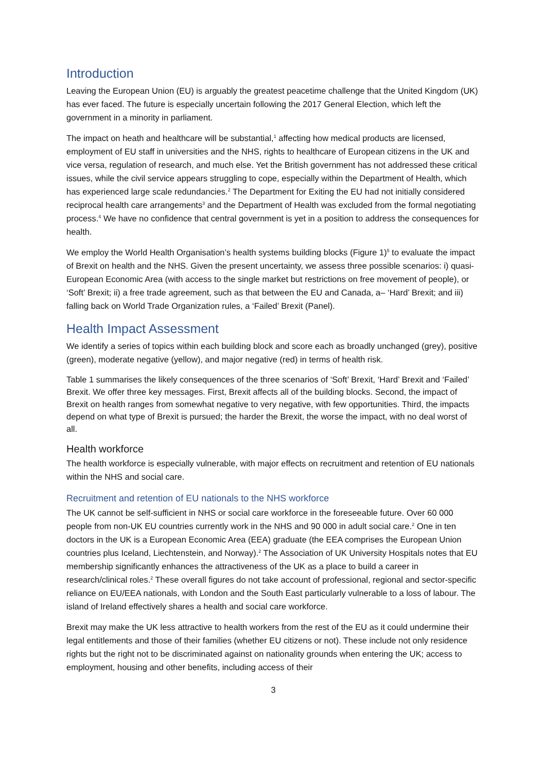Introduction
Leaving the European Union (EU) is arguably the greatest peacetime challenge that the United Kingdom (UK) has ever faced. The future is especially uncertain following the 2017 General Election, which left the government in a minority in parliament.
The impact on heath and healthcare will be substantial,<sup>1</sup> affecting how medical products are licensed, employment of EU staff in universities and the NHS, rights to healthcare of European citizens in the UK and vice versa, regulation of research, and much else. Yet the British government has not addressed these critical issues, while the civil service appears struggling to cope, especially within the Department of Health, which has experienced large scale redundancies.<sup>2</sup> The Department for Exiting the EU had not initially considered reciprocal health care arrangements<sup>3</sup> and the Department of Health was excluded from the formal negotiating process.<sup>4</sup> We have no confidence that central government is yet in a position to address the consequences for health.
We employ the World Health Organisation’s health systems building blocks (Figure 1)<sup>5</sup> to evaluate the impact of Brexit on health and the NHS. Given the present uncertainty, we assess three possible scenarios: i) quasi-European Economic Area (with access to the single market but restrictions on free movement of people), or ‘Soft’ Brexit; ii) a free trade agreement, such as that between the EU and Canada, a– ‘Hard’ Brexit; and iii) falling back on World Trade Organization rules, a ‘Failed’ Brexit (Panel).
Health Impact Assessment
We identify a series of topics within each building block and score each as broadly unchanged (grey), positive (green), moderate negative (yellow), and major negative (red) in terms of health risk.
Table 1 summarises the likely consequences of the three scenarios of ‘Soft’ Brexit, ‘Hard’ Brexit and ‘Failed’ Brexit. We offer three key messages. First, Brexit affects all of the building blocks. Second, the impact of Brexit on health ranges from somewhat negative to very negative, with few opportunities. Third, the impacts depend on what type of Brexit is pursued; the harder the Brexit, the worse the impact, with no deal worst of all.
Health workforce
The health workforce is especially vulnerable, with major effects on recruitment and retention of EU nationals within the NHS and social care.
Recruitment and retention of EU nationals to the NHS workforce
The UK cannot be self-sufficient in NHS or social care workforce in the foreseeable future. Over 60 000 people from non-UK EU countries currently work in the NHS and 90 000 in adult social care.<sup>2</sup> One in ten doctors in the UK is a European Economic Area (EEA) graduate (the EEA comprises the European Union countries plus Iceland, Liechtenstein, and Norway).<sup>2</sup> The Association of UK University Hospitals notes that EU membership significantly enhances the attractiveness of the UK as a place to build a career in research/clinical roles.<sup>2</sup> These overall figures do not take account of professional, regional and sector-specific reliance on EU/EEA nationals, with London and the South East particularly vulnerable to a loss of labour. The island of Ireland effectively shares a health and social care workforce.
Brexit may make the UK less attractive to health workers from the rest of the EU as it could undermine their legal entitlements and those of their families (whether EU citizens or not). These include not only residence rights but the right not to be discriminated against on nationality grounds when entering the UK; access to employment, housing and other benefits, including access of their
3